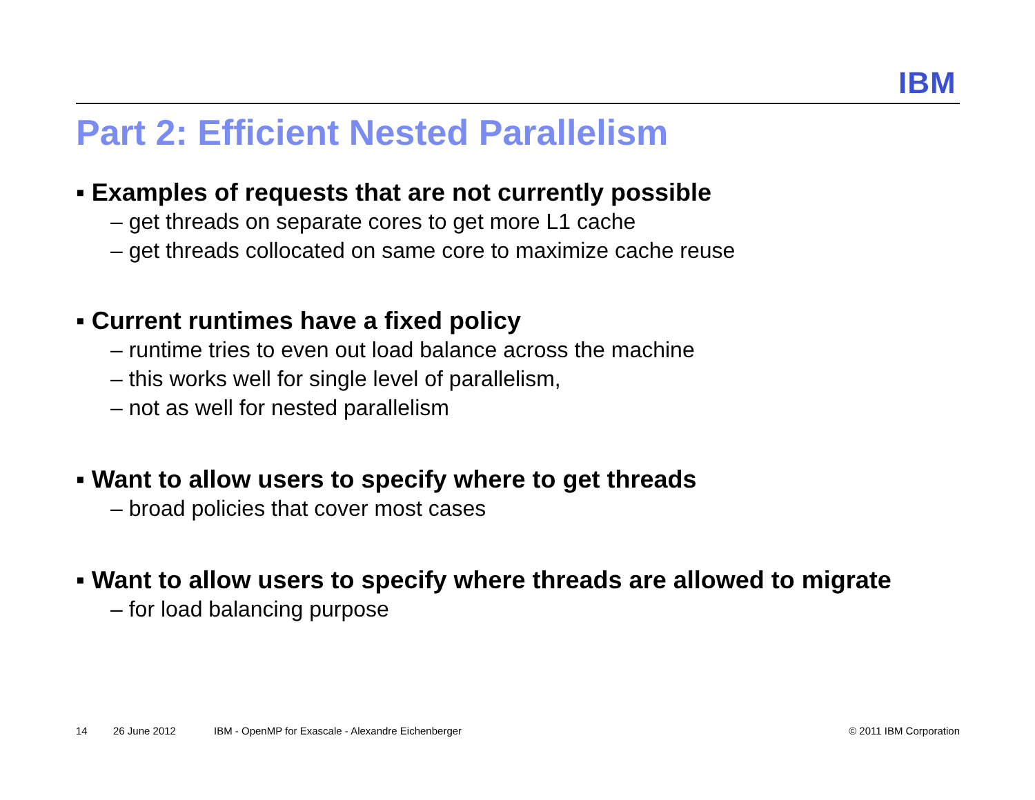IBM
Part 2: Efficient Nested Parallelism
▪ Examples of requests that are not currently possible
– get threads on separate cores to get more L1 cache
– get threads collocated on same core to maximize cache reuse
▪ Current runtimes have a fixed policy
– runtime tries to even out load balance across the machine
– this works well for single level of parallelism,
– not as well for nested parallelism
▪ Want to allow users to specify where to get threads
– broad policies that cover most cases
▪ Want to allow users to specify where threads are allowed to migrate
– for load balancing purpose
14 26 June 2012 IBM - OpenMP for Exascale - Alexandre Eichenberger © 2011 IBM Corporation